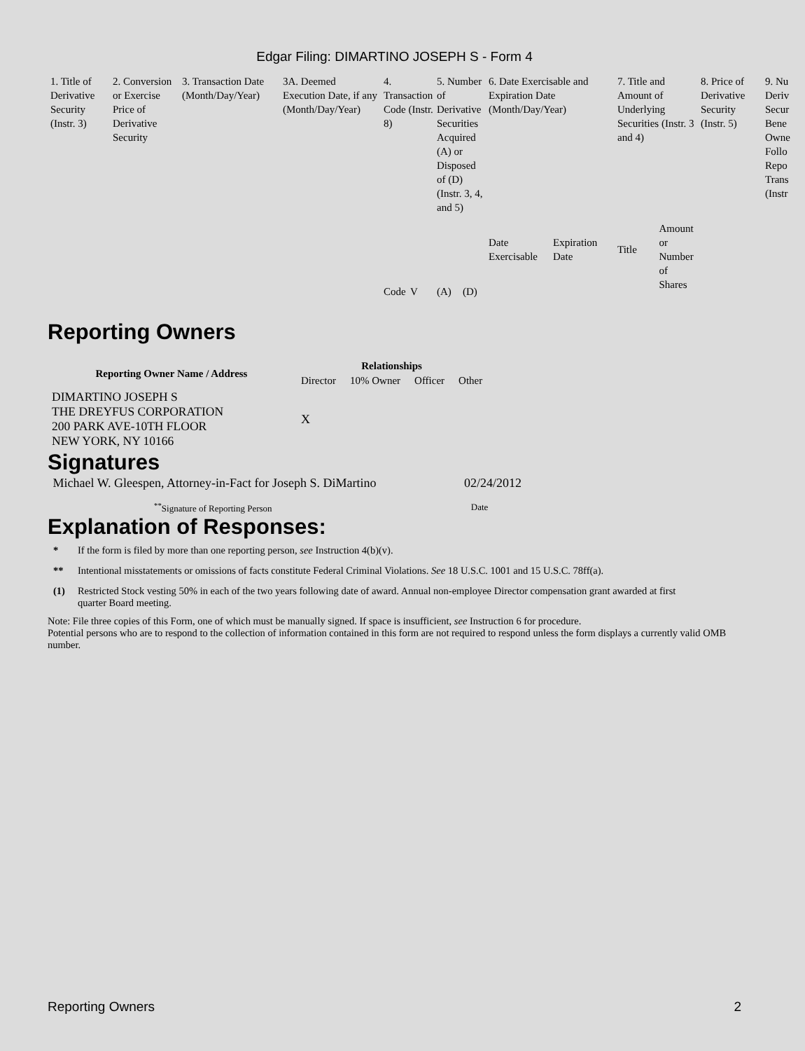Edgar Filing: DIMARTINO JOSEPH S - Form 4
| 1. Title of Derivative Security (Instr. 3) | 2. Conversion or Exercise Price of Derivative Security | 3. Transaction Date (Month/Day/Year) | 3A. Deemed Execution Date, if any (Month/Day/Year) | 4. Transaction Code (Instr. 8) | | 5. Number of Derivative Securities Acquired (A) or Disposed of (D) (Instr. 3, 4, and 5) | | 6. Date Exercisable and Expiration Date (Month/Day/Year) | | 7. Title and Amount of Underlying Securities (Instr. 3 and 4) | | 8. Price of Derivative Security (Instr. 5) | 9. Nu Deriv Secur Bene Owne Follo Repo Trans (Instr |
| --- | --- | --- | --- | --- | --- | --- | --- | --- | --- | --- | --- | --- | --- |
| | | | | Code | V | (A) | (D) | Date Exercisable | Expiration Date | Title | Amount or Number of Shares | | |
Reporting Owners
| Reporting Owner Name / Address | Relationships | | | |
| --- | --- | --- | --- | --- |
| | Director | 10% Owner | Officer | Other |
| DIMARTINO JOSEPH S THE DREYFUS CORPORATION 200 PARK AVE-10TH FLOOR NEW YORK, NY 10166 | X | | | |
Signatures
| Michael W. Gleespen, Attorney-in-Fact for Joseph S. DiMartino | 02/24/2012 |
| <sup>**</sup> Signature of Reporting Person | Date |
Explanation of Responses:
| * | If the form is filed by more than one reporting person, see Instruction 4(b)(v). |
| ** | Intentional misstatements or omissions of facts constitute Federal Criminal Violations. See 18 U.S.C. 1001 and 15 U.S.C. 78ff(a). |
| (1) | Restricted Stock vesting 50% in each of the two years following date of award. Annual non-employee Director compensation grant awarded at first quarter Board meeting. |
Note: File three copies of this Form, one of which must be manually signed. If space is insufficient, see Instruction 6 for procedure.
Potential persons who are to respond to the collection of information contained in this form are not required to respond unless the form displays a currently valid OMB number.
Reporting Owners 2